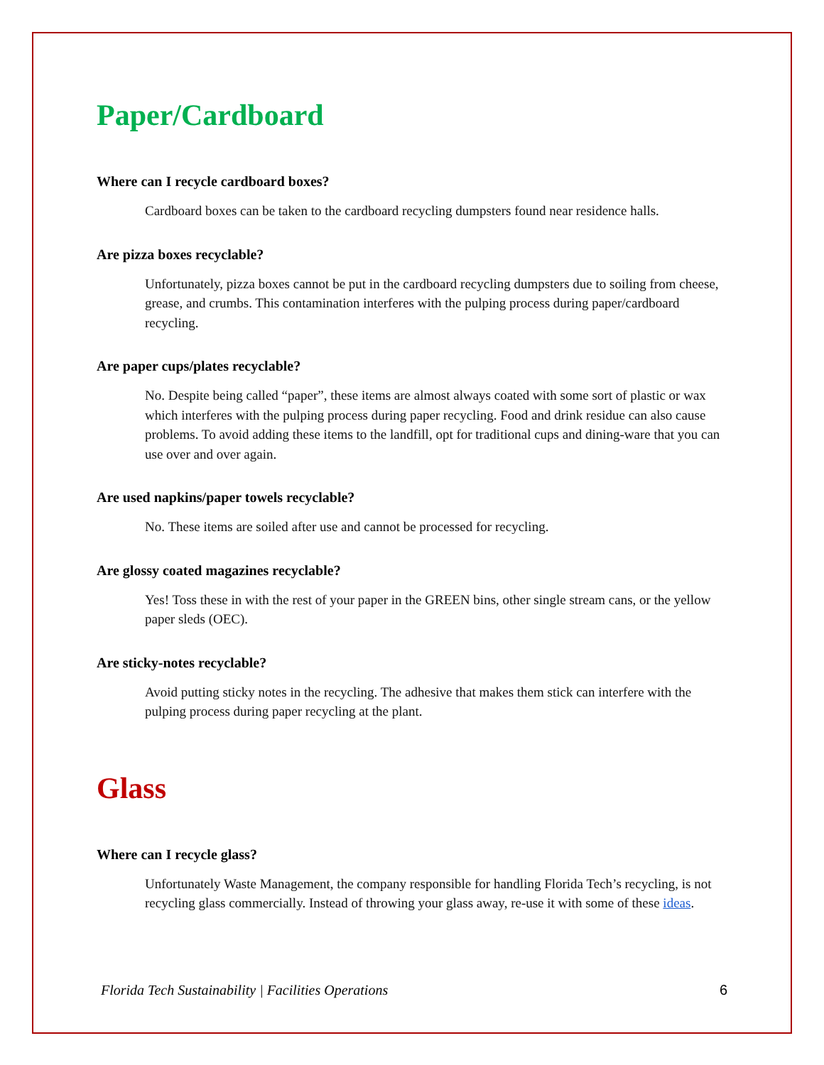Paper/Cardboard
Where can I recycle cardboard boxes?
Cardboard boxes can be taken to the cardboard recycling dumpsters found near residence halls.
Are pizza boxes recyclable?
Unfortunately, pizza boxes cannot be put in the cardboard recycling dumpsters due to soiling from cheese, grease, and crumbs. This contamination interferes with the pulping process during paper/cardboard recycling.
Are paper cups/plates recyclable?
No. Despite being called “paper”, these items are almost always coated with some sort of plastic or wax which interferes with the pulping process during paper recycling. Food and drink residue can also cause problems. To avoid adding these items to the landfill, opt for traditional cups and dining-ware that you can use over and over again.
Are used napkins/paper towels recyclable?
No. These items are soiled after use and cannot be processed for recycling.
Are glossy coated magazines recyclable?
Yes! Toss these in with the rest of your paper in the GREEN bins, other single stream cans, or the yellow paper sleds (OEC).
Are sticky-notes recyclable?
Avoid putting sticky notes in the recycling. The adhesive that makes them stick can interfere with the pulping process during paper recycling at the plant.
Glass
Where can I recycle glass?
Unfortunately Waste Management, the company responsible for handling Florida Tech’s recycling, is not recycling glass commercially. Instead of throwing your glass away, re-use it with some of these ideas.
Florida Tech Sustainability | Facilities Operations 6